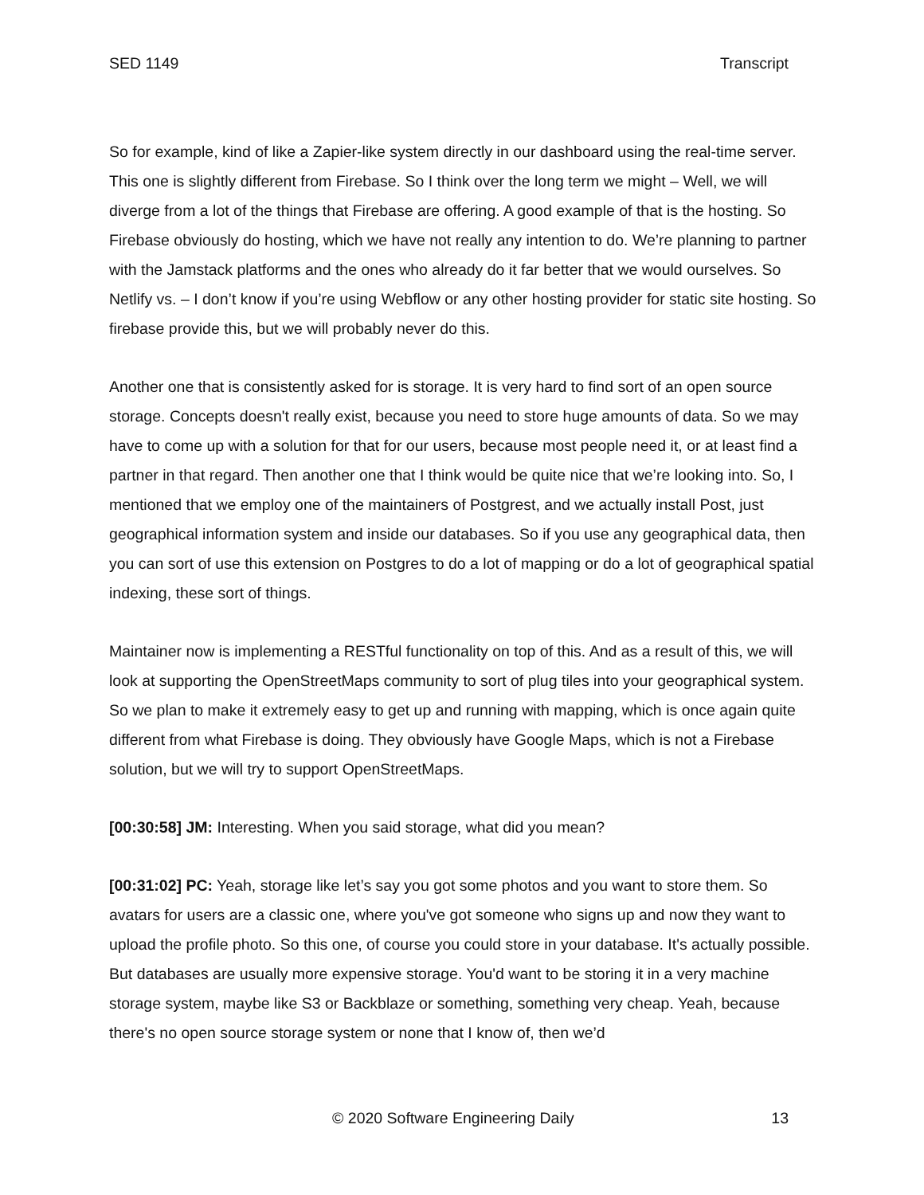SED 1149 Transcript
So for example, kind of like a Zapier-like system directly in our dashboard using the real-time server. This one is slightly different from Firebase. So I think over the long term we might – Well, we will diverge from a lot of the things that Firebase are offering. A good example of that is the hosting. So Firebase obviously do hosting, which we have not really any intention to do. We’re planning to partner with the Jamstack platforms and the ones who already do it far better that we would ourselves. So Netlify vs. – I don’t know if you’re using Webflow or any other hosting provider for static site hosting. So firebase provide this, but we will probably never do this.
Another one that is consistently asked for is storage. It is very hard to find sort of an open source storage. Concepts doesn't really exist, because you need to store huge amounts of data. So we may have to come up with a solution for that for our users, because most people need it, or at least find a partner in that regard. Then another one that I think would be quite nice that we’re looking into. So, I mentioned that we employ one of the maintainers of Postgrest, and we actually install Post, just geographical information system and inside our databases. So if you use any geographical data, then you can sort of use this extension on Postgres to do a lot of mapping or do a lot of geographical spatial indexing, these sort of things.
Maintainer now is implementing a RESTful functionality on top of this. And as a result of this, we will look at supporting the OpenStreetMaps community to sort of plug tiles into your geographical system. So we plan to make it extremely easy to get up and running with mapping, which is once again quite different from what Firebase is doing. They obviously have Google Maps, which is not a Firebase solution, but we will try to support OpenStreetMaps.
[00:30:58] JM: Interesting. When you said storage, what did you mean?
[00:31:02] PC: Yeah, storage like let’s say you got some photos and you want to store them. So avatars for users are a classic one, where you've got someone who signs up and now they want to upload the profile photo. So this one, of course you could store in your database. It's actually possible. But databases are usually more expensive storage. You'd want to be storing it in a very machine storage system, maybe like S3 or Backblaze or something, something very cheap. Yeah, because there's no open source storage system or none that I know of, then we’d
© 2020 Software Engineering Daily 13